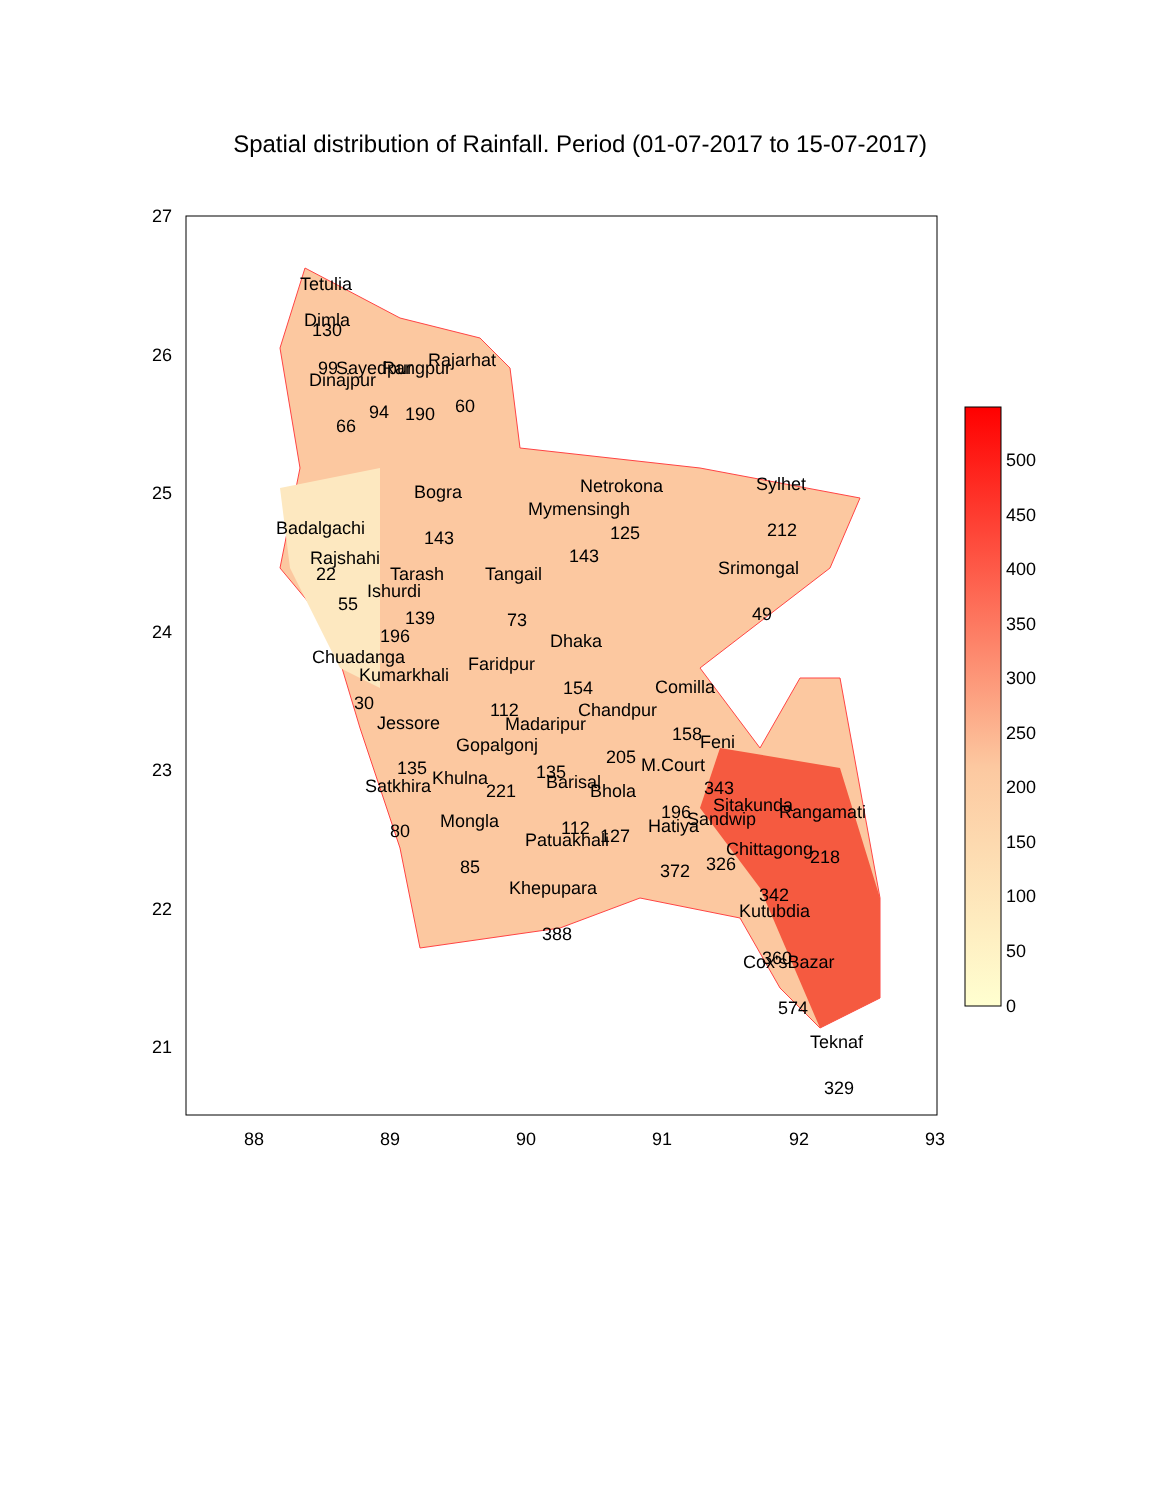Spatial distribution of Rainfall. Period (01-07-2017 to 15-07-2017)
Tetulia
Dimla
130
99
Sayedpur
Rangpur
Rajarhat
Dinajpur
66
94
190
60
Bogra
143
Netrokona
Mymensingh
125
143
Sylhet
212
Badalgachi
Rajshahi
22
Tarash
Ishurdi
55
139
196
Tangail
73
Srimongal
49
Dhaka
Chuadanga
Kumarkhali
Faridpur
154
Comilla
30
112
Chandpur
Jessore
Madaripur
158
Gopalgonj
Feni
205
135
135
M.Court
Khulna
Barisal
Satkhira
221
343
Bhola
Sitakunda
Rangamati
Mongla
196
Sandwip
Hatiya
80
112
Patuakhali
127
Chittagong
218
85
372
326
Khepupara
342
Kutubdia
388
360
Cox'sBazar
574
Teknaf
329
27
26
25
24
23
22
21
88
89
90
91
92
93
500
450
400
350
300
250
200
150
100
50
0